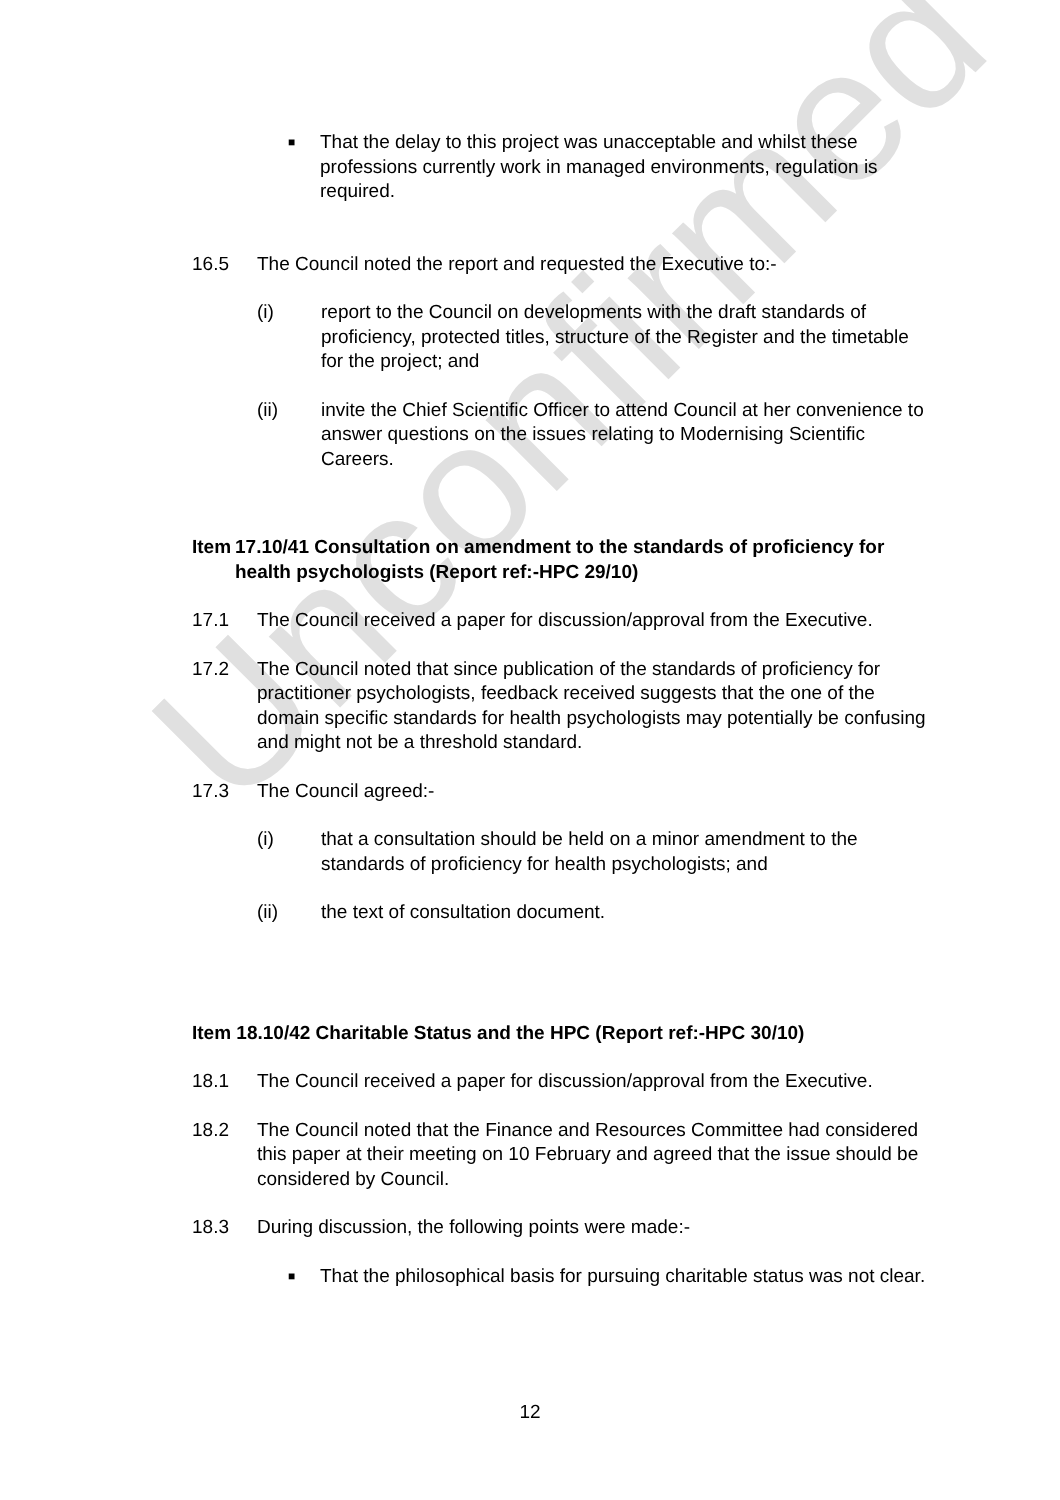Unconfirmed
■ That the delay to this project was unacceptable and whilst these professions currently work in managed environments, regulation is required.
16.5 The Council noted the report and requested the Executive to:-
(i) report to the Council on developments with the draft standards of proficiency, protected titles, structure of the Register and the timetable for the project; and
(ii) invite the Chief Scientific Officer to attend Council at her convenience to answer questions on the issues relating to Modernising Scientific Careers.
Item 17.10/41 Consultation on amendment to the standards of proficiency for health psychologists (Report ref:-HPC 29/10)
17.1 The Council received a paper for discussion/approval from the Executive.
17.2 The Council noted that since publication of the standards of proficiency for practitioner psychologists, feedback received suggests that the one of the domain specific standards for health psychologists may potentially be confusing and might not be a threshold standard.
17.3 The Council agreed:-
(i) that a consultation should be held on a minor amendment to the standards of proficiency for health psychologists; and
(ii) the text of consultation document.
Item 18.10/42 Charitable Status and the HPC (Report ref:-HPC 30/10)
18.1 The Council received a paper for discussion/approval from the Executive.
18.2 The Council noted that the Finance and Resources Committee had considered this paper at their meeting on 10 February and agreed that the issue should be considered by Council.
18.3 During discussion, the following points were made:-
■ That the philosophical basis for pursuing charitable status was not clear.
12